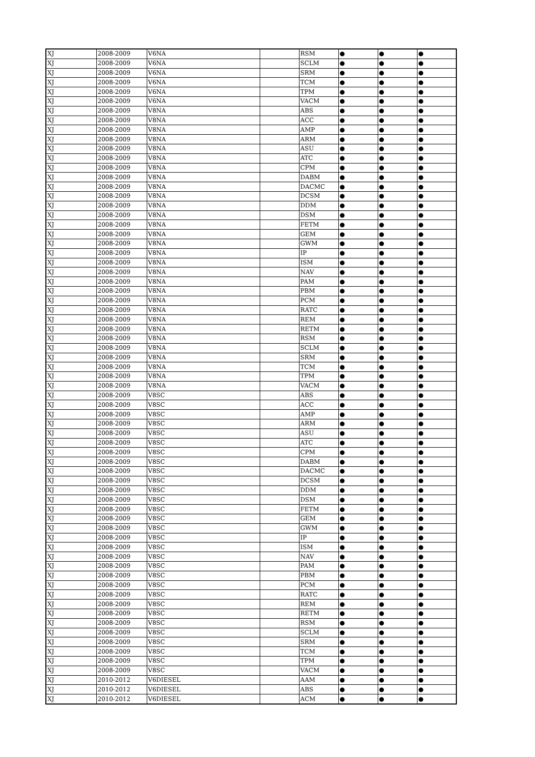| XJ | 2008-2009 | V6NA | | RSM | ● | ● | ● |
| XJ | 2008-2009 | V6NA | | SCLM | ● | ● | ● |
| XJ | 2008-2009 | V6NA | | SRM | ● | ● | ● |
| XJ | 2008-2009 | V6NA | | TCM | ● | ● | ● |
| XJ | 2008-2009 | V6NA | | TPM | ● | ● | ● |
| XJ | 2008-2009 | V6NA | | VACM | ● | ● | ● |
| XJ | 2008-2009 | V8NA | | ABS | ● | ● | ● |
| XJ | 2008-2009 | V8NA | | ACC | ● | ● | ● |
| XJ | 2008-2009 | V8NA | | AMP | ● | ● | ● |
| XJ | 2008-2009 | V8NA | | ARM | ● | ● | ● |
| XJ | 2008-2009 | V8NA | | ASU | ● | ● | ● |
| XJ | 2008-2009 | V8NA | | ATC | ● | ● | ● |
| XJ | 2008-2009 | V8NA | | CPM | ● | ● | ● |
| XJ | 2008-2009 | V8NA | | DABM | ● | ● | ● |
| XJ | 2008-2009 | V8NA | | DACMC | ● | ● | ● |
| XJ | 2008-2009 | V8NA | | DCSM | ● | ● | ● |
| XJ | 2008-2009 | V8NA | | DDM | ● | ● | ● |
| XJ | 2008-2009 | V8NA | | DSM | ● | ● | ● |
| XJ | 2008-2009 | V8NA | | FETM | ● | ● | ● |
| XJ | 2008-2009 | V8NA | | GEM | ● | ● | ● |
| XJ | 2008-2009 | V8NA | | GWM | ● | ● | ● |
| XJ | 2008-2009 | V8NA | | IP | ● | ● | ● |
| XJ | 2008-2009 | V8NA | | ISM | ● | ● | ● |
| XJ | 2008-2009 | V8NA | | NAV | ● | ● | ● |
| XJ | 2008-2009 | V8NA | | PAM | ● | ● | ● |
| XJ | 2008-2009 | V8NA | | PBM | ● | ● | ● |
| XJ | 2008-2009 | V8NA | | PCM | ● | ● | ● |
| XJ | 2008-2009 | V8NA | | RATC | ● | ● | ● |
| XJ | 2008-2009 | V8NA | | REM | ● | ● | ● |
| XJ | 2008-2009 | V8NA | | RETM | ● | ● | ● |
| XJ | 2008-2009 | V8NA | | RSM | ● | ● | ● |
| XJ | 2008-2009 | V8NA | | SCLM | ● | ● | ● |
| XJ | 2008-2009 | V8NA | | SRM | ● | ● | ● |
| XJ | 2008-2009 | V8NA | | TCM | ● | ● | ● |
| XJ | 2008-2009 | V8NA | | TPM | ● | ● | ● |
| XJ | 2008-2009 | V8NA | | VACM | ● | ● | ● |
| XJ | 2008-2009 | V8SC | | ABS | ● | ● | ● |
| XJ | 2008-2009 | V8SC | | ACC | ● | ● | ● |
| XJ | 2008-2009 | V8SC | | AMP | ● | ● | ● |
| XJ | 2008-2009 | V8SC | | ARM | ● | ● | ● |
| XJ | 2008-2009 | V8SC | | ASU | ● | ● | ● |
| XJ | 2008-2009 | V8SC | | ATC | ● | ● | ● |
| XJ | 2008-2009 | V8SC | | CPM | ● | ● | ● |
| XJ | 2008-2009 | V8SC | | DABM | ● | ● | ● |
| XJ | 2008-2009 | V8SC | | DACMC | ● | ● | ● |
| XJ | 2008-2009 | V8SC | | DCSM | ● | ● | ● |
| XJ | 2008-2009 | V8SC | | DDM | ● | ● | ● |
| XJ | 2008-2009 | V8SC | | DSM | ● | ● | ● |
| XJ | 2008-2009 | V8SC | | FETM | ● | ● | ● |
| XJ | 2008-2009 | V8SC | | GEM | ● | ● | ● |
| XJ | 2008-2009 | V8SC | | GWM | ● | ● | ● |
| XJ | 2008-2009 | V8SC | | IP | ● | ● | ● |
| XJ | 2008-2009 | V8SC | | ISM | ● | ● | ● |
| XJ | 2008-2009 | V8SC | | NAV | ● | ● | ● |
| XJ | 2008-2009 | V8SC | | PAM | ● | ● | ● |
| XJ | 2008-2009 | V8SC | | PBM | ● | ● | ● |
| XJ | 2008-2009 | V8SC | | PCM | ● | ● | ● |
| XJ | 2008-2009 | V8SC | | RATC | ● | ● | ● |
| XJ | 2008-2009 | V8SC | | REM | ● | ● | ● |
| XJ | 2008-2009 | V8SC | | RETM | ● | ● | ● |
| XJ | 2008-2009 | V8SC | | RSM | ● | ● | ● |
| XJ | 2008-2009 | V8SC | | SCLM | ● | ● | ● |
| XJ | 2008-2009 | V8SC | | SRM | ● | ● | ● |
| XJ | 2008-2009 | V8SC | | TCM | ● | ● | ● |
| XJ | 2008-2009 | V8SC | | TPM | ● | ● | ● |
| XJ | 2008-2009 | V8SC | | VACM | ● | ● | ● |
| XJ | 2010-2012 | V6DIESEL | | AAM | ● | ● | ● |
| XJ | 2010-2012 | V6DIESEL | | ABS | ● | ● | ● |
| XJ | 2010-2012 | V6DIESEL | | ACM | ● | ● | ● |